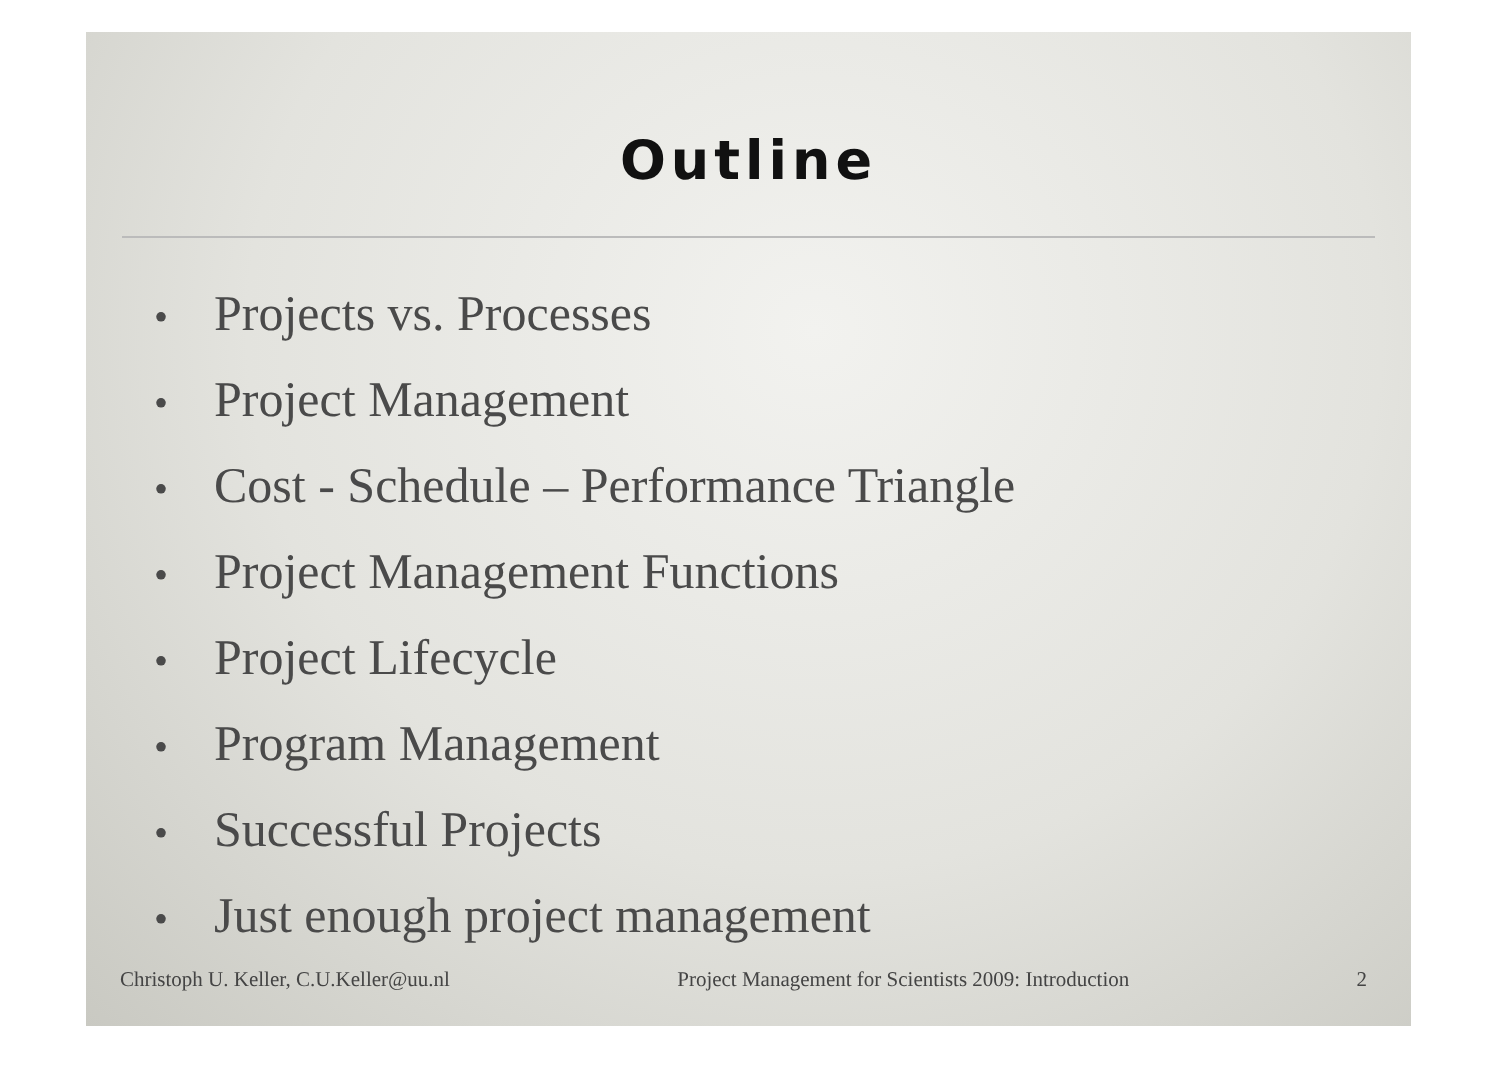Outline
• Projects vs. Processes
• Project Management
• Cost - Schedule – Performance Triangle
• Project Management Functions
• Project Lifecycle
• Program Management
• Successful Projects
• Just enough project management
Christoph U. Keller, C.U.Keller@uu.nl
Project Management for Scientists 2009: Introduction
2